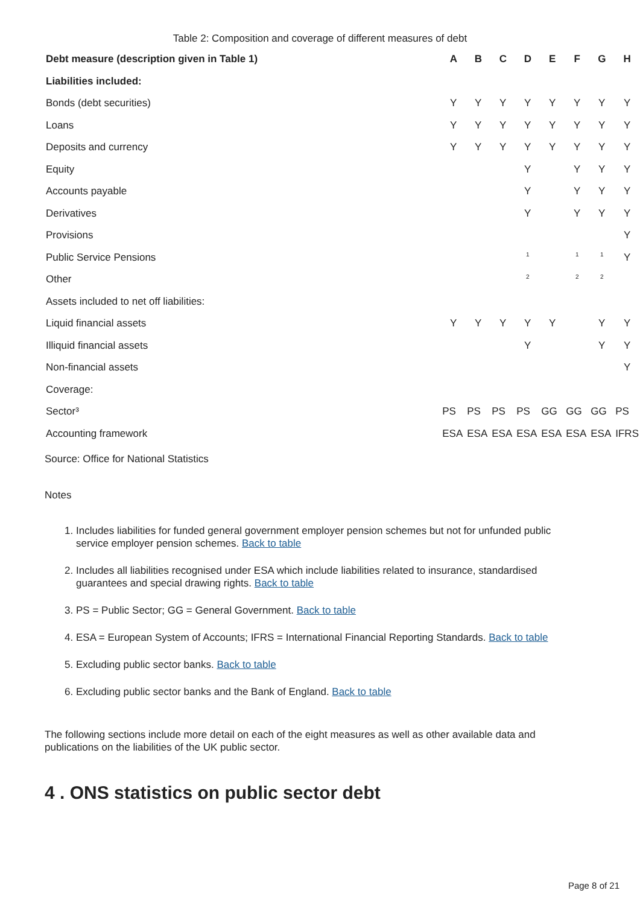Table 2: Composition and coverage of different measures of debt
| Debt measure (description given in Table 1) | A | B | C | D | E | F | G | H |
| --- | --- | --- | --- | --- | --- | --- | --- | --- |
| Liabilities included: | | | | | | | | |
| Bonds (debt securities) | Y | Y | Y | Y | Y | Y | Y | Y |
| Loans | Y | Y | Y | Y | Y | Y | Y | Y |
| Deposits and currency | Y | Y | Y | Y | Y | Y | Y | Y |
| Equity | | | | Y | | Y | Y | Y |
| Accounts payable | | | | Y | | Y | Y | Y |
| Derivatives | | | | Y | | Y | Y | Y |
| Provisions | | | | | | | | Y |
| Public Service Pensions | | | | <sup>1</sup> | | <sup>1</sup> | <sup>1</sup> | Y |
| Other | | | | <sup>2</sup> | | <sup>2</sup> | <sup>2</sup> | |
| Assets included to net off liabilities: | | | | | | | | |
| Liquid financial assets | Y | Y | Y | Y | Y | | Y | Y |
| Illiquid financial assets | | | | Y | | | Y | Y |
| Non-financial assets | | | | | | | | Y |
| Coverage: | | | | | | | | |
| Sector³ | PS | PS | PS | PS | GG | GG | GG | PS |
| Accounting framework | ESA | ESA | ESA | ESA | ESA | ESA | ESA | IFRS |
Source: Office for National Statistics
Notes
1. Includes liabilities for funded general government employer pension schemes but not for unfunded public service employer pension schemes. Back to table
2. Includes all liabilities recognised under ESA which include liabilities related to insurance, standardised guarantees and special drawing rights. Back to table
3. PS = Public Sector; GG = General Government. Back to table
4. ESA = European System of Accounts; IFRS = International Financial Reporting Standards. Back to table
5. Excluding public sector banks. Back to table
6. Excluding public sector banks and the Bank of England. Back to table
The following sections include more detail on each of the eight measures as well as other available data and publications on the liabilities of the UK public sector.
4 . ONS statistics on public sector debt
Page 8 of 21